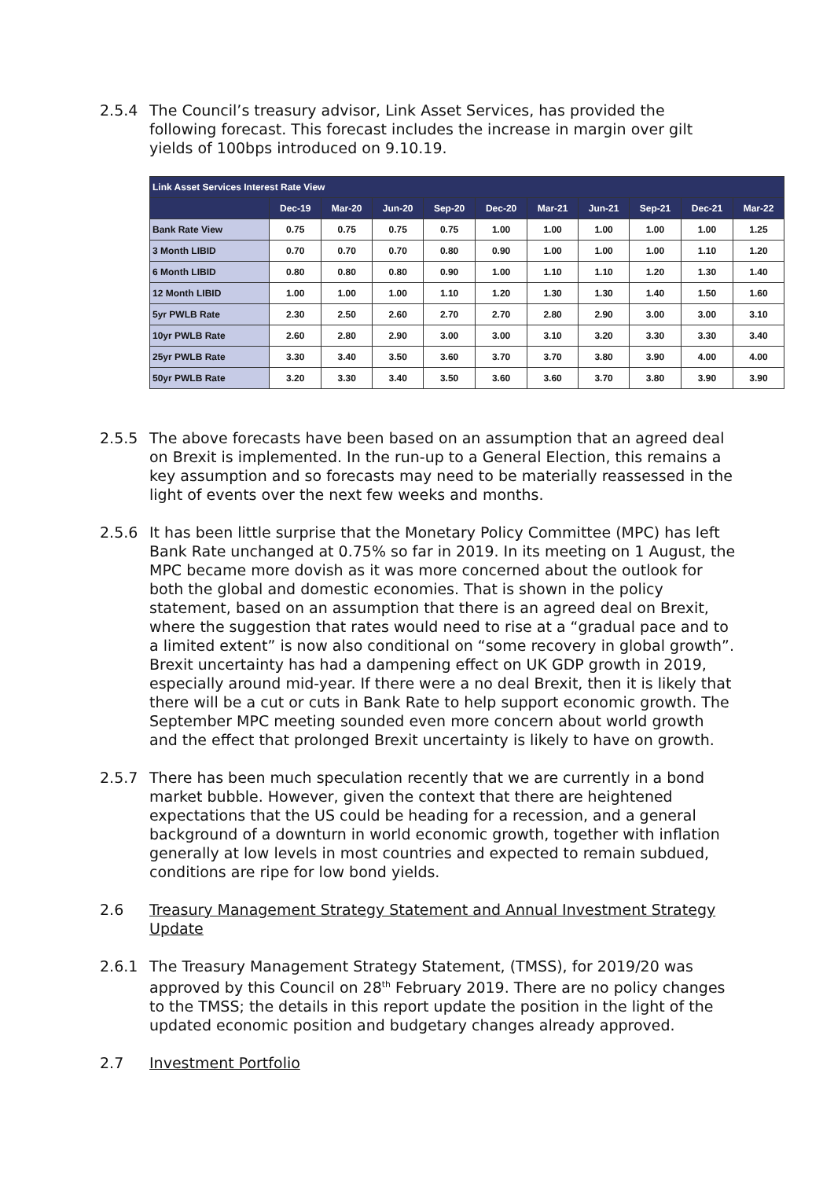2.5.4 The Council’s treasury advisor, Link Asset Services, has provided the following forecast. This forecast includes the increase in margin over gilt yields of 100bps introduced on 9.10.19.
| Link Asset Services Interest Rate View | | | | | | | | | | |
| --- | --- | --- | --- | --- | --- | --- | --- | --- | --- | --- |
| | Dec-19 | Mar-20 | Jun-20 | Sep-20 | Dec-20 | Mar-21 | Jun-21 | Sep-21 | Dec-21 | Mar-22 |
| Bank Rate View | 0.75 | 0.75 | 0.75 | 0.75 | 1.00 | 1.00 | 1.00 | 1.00 | 1.00 | 1.25 |
| 3 Month LIBID | 0.70 | 0.70 | 0.70 | 0.80 | 0.90 | 1.00 | 1.00 | 1.00 | 1.10 | 1.20 |
| 6 Month LIBID | 0.80 | 0.80 | 0.80 | 0.90 | 1.00 | 1.10 | 1.10 | 1.20 | 1.30 | 1.40 |
| 12 Month LIBID | 1.00 | 1.00 | 1.00 | 1.10 | 1.20 | 1.30 | 1.30 | 1.40 | 1.50 | 1.60 |
| 5yr PWLB Rate | 2.30 | 2.50 | 2.60 | 2.70 | 2.70 | 2.80 | 2.90 | 3.00 | 3.00 | 3.10 |
| 10yr PWLB Rate | 2.60 | 2.80 | 2.90 | 3.00 | 3.00 | 3.10 | 3.20 | 3.30 | 3.30 | 3.40 |
| 25yr PWLB Rate | 3.30 | 3.40 | 3.50 | 3.60 | 3.70 | 3.70 | 3.80 | 3.90 | 4.00 | 4.00 |
| 50yr PWLB Rate | 3.20 | 3.30 | 3.40 | 3.50 | 3.60 | 3.60 | 3.70 | 3.80 | 3.90 | 3.90 |
2.5.5 The above forecasts have been based on an assumption that an agreed deal on Brexit is implemented. In the run-up to a General Election, this remains a key assumption and so forecasts may need to be materially reassessed in the light of events over the next few weeks and months.
2.5.6 It has been little surprise that the Monetary Policy Committee (MPC) has left Bank Rate unchanged at 0.75% so far in 2019. In its meeting on 1 August, the MPC became more dovish as it was more concerned about the outlook for both the global and domestic economies. That is shown in the policy statement, based on an assumption that there is an agreed deal on Brexit, where the suggestion that rates would need to rise at a “gradual pace and to a limited extent” is now also conditional on “some recovery in global growth”. Brexit uncertainty has had a dampening effect on UK GDP growth in 2019, especially around mid-year. If there were a no deal Brexit, then it is likely that there will be a cut or cuts in Bank Rate to help support economic growth. The September MPC meeting sounded even more concern about world growth and the effect that prolonged Brexit uncertainty is likely to have on growth.
2.5.7 There has been much speculation recently that we are currently in a bond market bubble. However, given the context that there are heightened expectations that the US could be heading for a recession, and a general background of a downturn in world economic growth, together with inflation generally at low levels in most countries and expected to remain subdued, conditions are ripe for low bond yields.
2.6 Treasury Management Strategy Statement and Annual Investment Strategy Update
2.6.1 The Treasury Management Strategy Statement, (TMSS), for 2019/20 was approved by this Council on 28<sup>th</sup> February 2019. There are no policy changes to the TMSS; the details in this report update the position in the light of the updated economic position and budgetary changes already approved.
2.7 Investment Portfolio